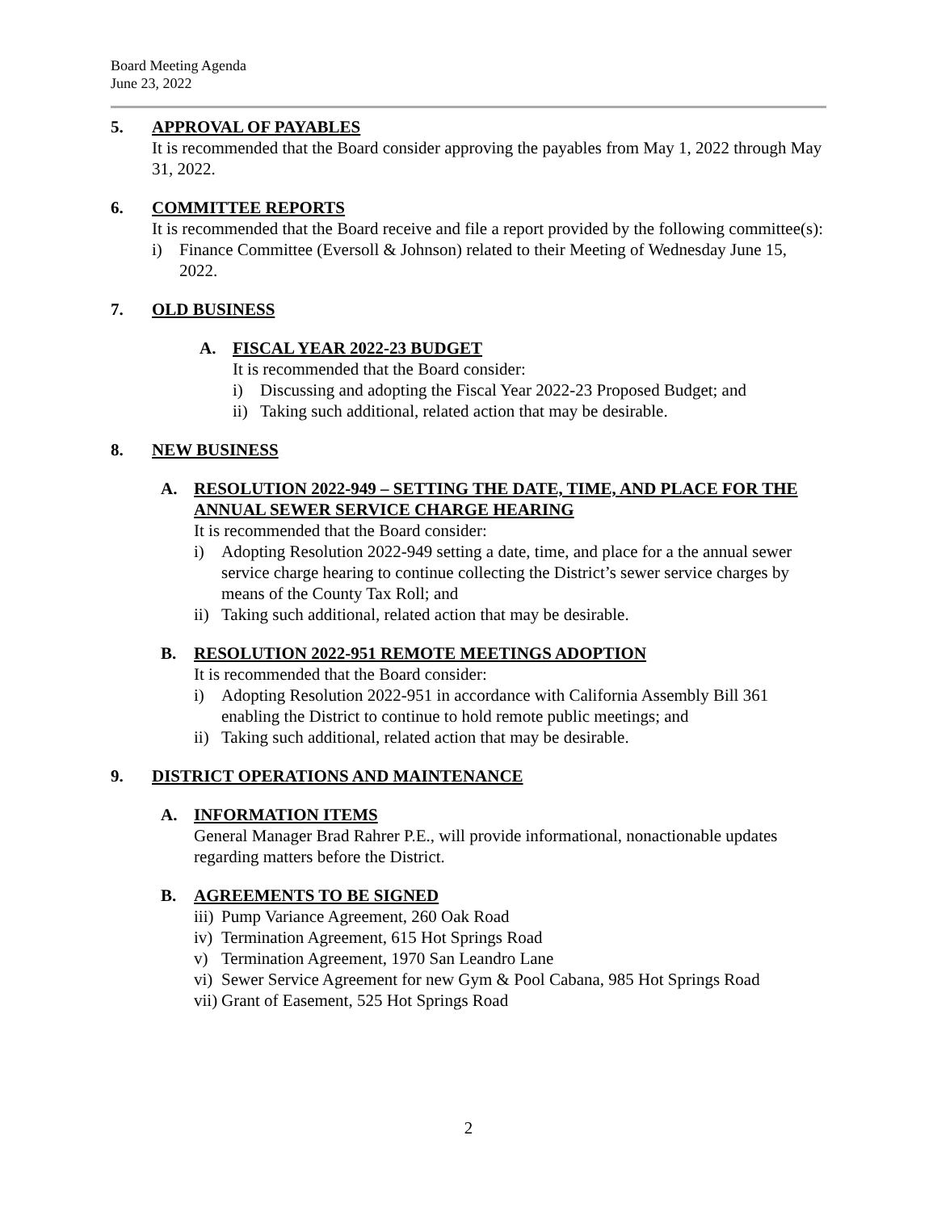Board Meeting Agenda
June 23, 2022
5. APPROVAL OF PAYABLES
It is recommended that the Board consider approving the payables from May 1, 2022 through May 31, 2022.
6. COMMITTEE REPORTS
It is recommended that the Board receive and file a report provided by the following committee(s):
i) Finance Committee (Eversoll & Johnson) related to their Meeting of Wednesday June 15, 2022.
7. OLD BUSINESS
A. FISCAL YEAR 2022-23 BUDGET
It is recommended that the Board consider:
i) Discussing and adopting the Fiscal Year 2022-23 Proposed Budget; and
ii) Taking such additional, related action that may be desirable.
8. NEW BUSINESS
A. RESOLUTION 2022-949 – SETTING THE DATE, TIME, AND PLACE FOR THE ANNUAL SEWER SERVICE CHARGE HEARING
It is recommended that the Board consider:
i) Adopting Resolution 2022-949 setting a date, time, and place for a the annual sewer service charge hearing to continue collecting the District’s sewer service charges by means of the County Tax Roll; and
ii) Taking such additional, related action that may be desirable.
B. RESOLUTION 2022-951 REMOTE MEETINGS ADOPTION
It is recommended that the Board consider:
i) Adopting Resolution 2022-951 in accordance with California Assembly Bill 361 enabling the District to continue to hold remote public meetings; and
ii) Taking such additional, related action that may be desirable.
9. DISTRICT OPERATIONS AND MAINTENANCE
A. INFORMATION ITEMS
General Manager Brad Rahrer P.E., will provide informational, nonactionable updates regarding matters before the District.
B. AGREEMENTS TO BE SIGNED
iii) Pump Variance Agreement, 260 Oak Road
iv) Termination Agreement, 615 Hot Springs Road
v) Termination Agreement, 1970 San Leandro Lane
vi) Sewer Service Agreement for new Gym & Pool Cabana, 985 Hot Springs Road
vii) Grant of Easement, 525 Hot Springs Road
2